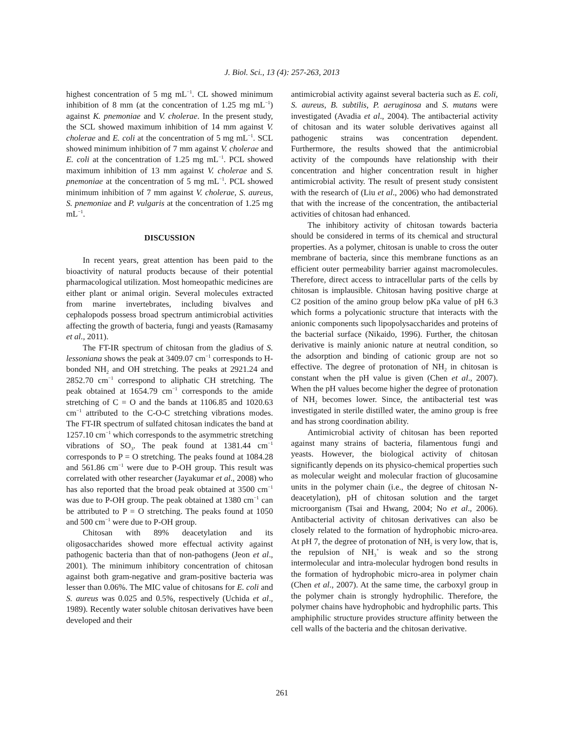J. Biol. Sci., 13 (4): 257-263, 2013
highest concentration of 5 mg mL<sup>−1</sup>. CL showed minimum inhibition of 8 mm (at the concentration of 1.25 mg mL<sup>−1</sup>) against K. pnemoniae and V. cholerae. In the present study, the SCL showed maximum inhibition of 14 mm against V. cholerae and E. coli at the concentration of 5 mg mL<sup>−1</sup>. SCL showed minimum inhibition of 7 mm against V. cholerae and E. coli at the concentration of 1.25 mg mL<sup>−1</sup>. PCL showed maximum inhibition of 13 mm against V. cholerae and S. pnemoniae at the concentration of 5 mg mL<sup>−1</sup>. PCL showed minimum inhibition of 7 mm against V. cholerae, S. aureus, S. pnemoniae and P. vulgaris at the concentration of 1.25 mg mL<sup>−1</sup>.
DISCUSSION
In recent years, great attention has been paid to the bioactivity of natural products because of their potential pharmacological utilization. Most homeopathic medicines are either plant or animal origin. Several molecules extracted from marine invertebrates, including bivalves and cephalopods possess broad spectrum antimicrobial activities affecting the growth of bacteria, fungi and yeasts (Ramasamy et al., 2011).
The FT-IR spectrum of chitosan from the gladius of S. lessoniana shows the peak at 3409.07 cm<sup>−1</sup> corresponds to H-bonded NH<sub>2</sub> and OH stretching. The peaks at 2921.24 and 2852.70 cm<sup>−1</sup> correspond to aliphatic CH stretching. The peak obtained at 1654.79 cm<sup>−1</sup> corresponds to the amide stretching of C = O and the bands at 1106.85 and 1020.63 cm<sup>−1</sup> attributed to the C-O-C stretching vibrations modes. The FT-IR spectrum of sulfated chitosan indicates the band at 1257.10 cm<sup>−1</sup> which corresponds to the asymmetric stretching vibrations of SO<sub>3</sub>. The peak found at 1381.44 cm<sup>−1</sup> corresponds to P = O stretching. The peaks found at 1084.28 and 561.86 cm<sup>−1</sup> were due to P-OH group. This result was correlated with other researcher (Jayakumar et al., 2008) who has also reported that the broad peak obtained at 3500 cm<sup>−1</sup> was due to P-OH group. The peak obtained at 1380 cm<sup>−1</sup> can be attributed to P = O stretching. The peaks found at 1050 and 500 cm<sup>−1</sup> were due to P-OH group.
Chitosan with 89% deacetylation and its oligosaccharides showed more effectual activity against pathogenic bacteria than that of non-pathogens (Jeon et al., 2001). The minimum inhibitory concentration of chitosan against both gram-negative and gram-positive bacteria was lesser than 0.06%. The MIC value of chitosans for E. coli and S. aureus was 0.025 and 0.5%, respectively (Uchida et al., 1989). Recently water soluble chitosan derivatives have been developed and their
antimicrobial activity against several bacteria such as E. coli, S. aureus, B. subtilis, P. aeruginosa and S. mutans were investigated (Avadia et al., 2004). The antibacterial activity of chitosan and its water soluble derivatives against all pathogenic strains was concentration dependent. Furthermore, the results showed that the antimicrobial activity of the compounds have relationship with their concentration and higher concentration result in higher antimicrobial activity. The result of present study consistent with the research of (Liu et al., 2006) who had demonstrated that with the increase of the concentration, the antibacterial activities of chitosan had enhanced.
The inhibitory activity of chitosan towards bacteria should be considered in terms of its chemical and structural properties. As a polymer, chitosan is unable to cross the outer membrane of bacteria, since this membrane functions as an efficient outer permeability barrier against macromolecules. Therefore, direct access to intracellular parts of the cells by chitosan is implausible. Chitosan having positive charge at C2 position of the amino group below pKa value of pH 6.3 which forms a polycationic structure that interacts with the anionic components such lipopolysaccharides and proteins of the bacterial surface (Nikaido, 1996). Further, the chitosan derivative is mainly anionic nature at neutral condition, so the adsorption and binding of cationic group are not so effective. The degree of protonation of NH<sub>2</sub> in chitosan is constant when the pH value is given (Chen et al., 2007). When the pH values become higher the degree of protonation of NH<sub>2</sub> becomes lower. Since, the antibacterial test was investigated in sterile distilled water, the amino group is free and has strong coordination ability.
Antimicrobial activity of chitosan has been reported against many strains of bacteria, filamentous fungi and yeasts. However, the biological activity of chitosan significantly depends on its physico-chemical properties such as molecular weight and molecular fraction of glucosamine units in the polymer chain (i.e., the degree of chitosan N-deacetylation), pH of chitosan solution and the target microorganism (Tsai and Hwang, 2004; No et al., 2006). Antibacterial activity of chitosan derivatives can also be closely related to the formation of hydrophobic micro-area. At pH 7, the degree of protonation of NH<sub>2</sub> is very low, that is, the repulsion of NH<sub>3</sub><sup>+</sup> is weak and so the strong intermolecular and intra-molecular hydrogen bond results in the formation of hydrophobic micro-area in polymer chain (Chen et al., 2007). At the same time, the carboxyl group in the polymer chain is strongly hydrophilic. Therefore, the polymer chains have hydrophobic and hydrophilic parts. This amphiphilic structure provides structure affinity between the cell walls of the bacteria and the chitosan derivative.
261